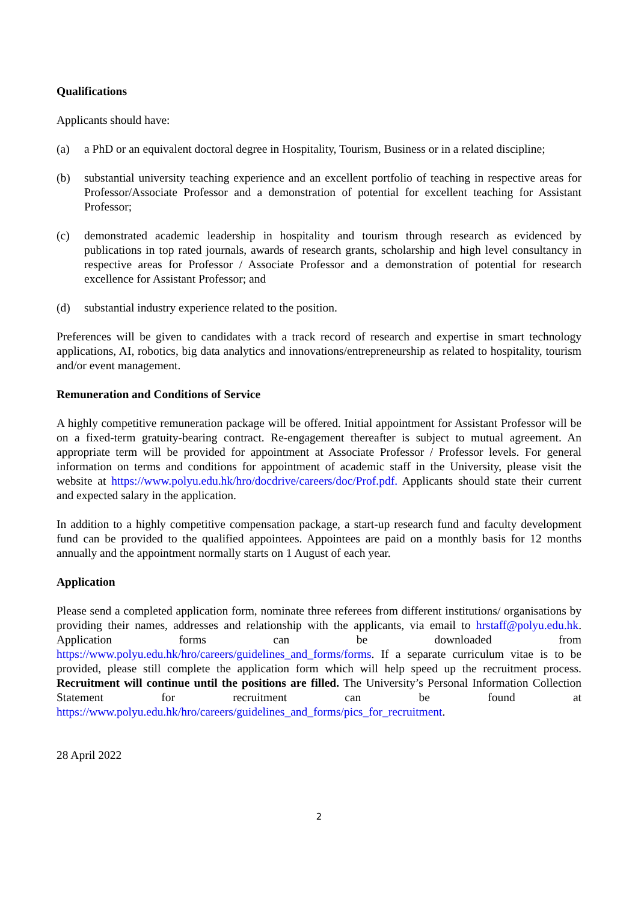Qualifications
Applicants should have:
(a) a PhD or an equivalent doctoral degree in Hospitality, Tourism, Business or in a related discipline;
(b) substantial university teaching experience and an excellent portfolio of teaching in respective areas for Professor/Associate Professor and a demonstration of potential for excellent teaching for Assistant Professor;
(c) demonstrated academic leadership in hospitality and tourism through research as evidenced by publications in top rated journals, awards of research grants, scholarship and high level consultancy in respective areas for Professor / Associate Professor and a demonstration of potential for research excellence for Assistant Professor; and
(d) substantial industry experience related to the position.
Preferences will be given to candidates with a track record of research and expertise in smart technology applications, AI, robotics, big data analytics and innovations/entrepreneurship as related to hospitality, tourism and/or event management.
Remuneration and Conditions of Service
A highly competitive remuneration package will be offered. Initial appointment for Assistant Professor will be on a fixed-term gratuity-bearing contract. Re-engagement thereafter is subject to mutual agreement. An appropriate term will be provided for appointment at Associate Professor / Professor levels. For general information on terms and conditions for appointment of academic staff in the University, please visit the website at https://www.polyu.edu.hk/hro/docdrive/careers/doc/Prof.pdf. Applicants should state their current and expected salary in the application.
In addition to a highly competitive compensation package, a start-up research fund and faculty development fund can be provided to the qualified appointees. Appointees are paid on a monthly basis for 12 months annually and the appointment normally starts on 1 August of each year.
Application
Please send a completed application form, nominate three referees from different institutions/ organisations by providing their names, addresses and relationship with the applicants, via email to hrstaff@polyu.edu.hk. Application forms can be downloaded from https://www.polyu.edu.hk/hro/careers/guidelines_and_forms/forms. If a separate curriculum vitae is to be provided, please still complete the application form which will help speed up the recruitment process. Recruitment will continue until the positions are filled. The University’s Personal Information Collection Statement for recruitment can be found at https://www.polyu.edu.hk/hro/careers/guidelines_and_forms/pics_for_recruitment.
28 April 2022
2